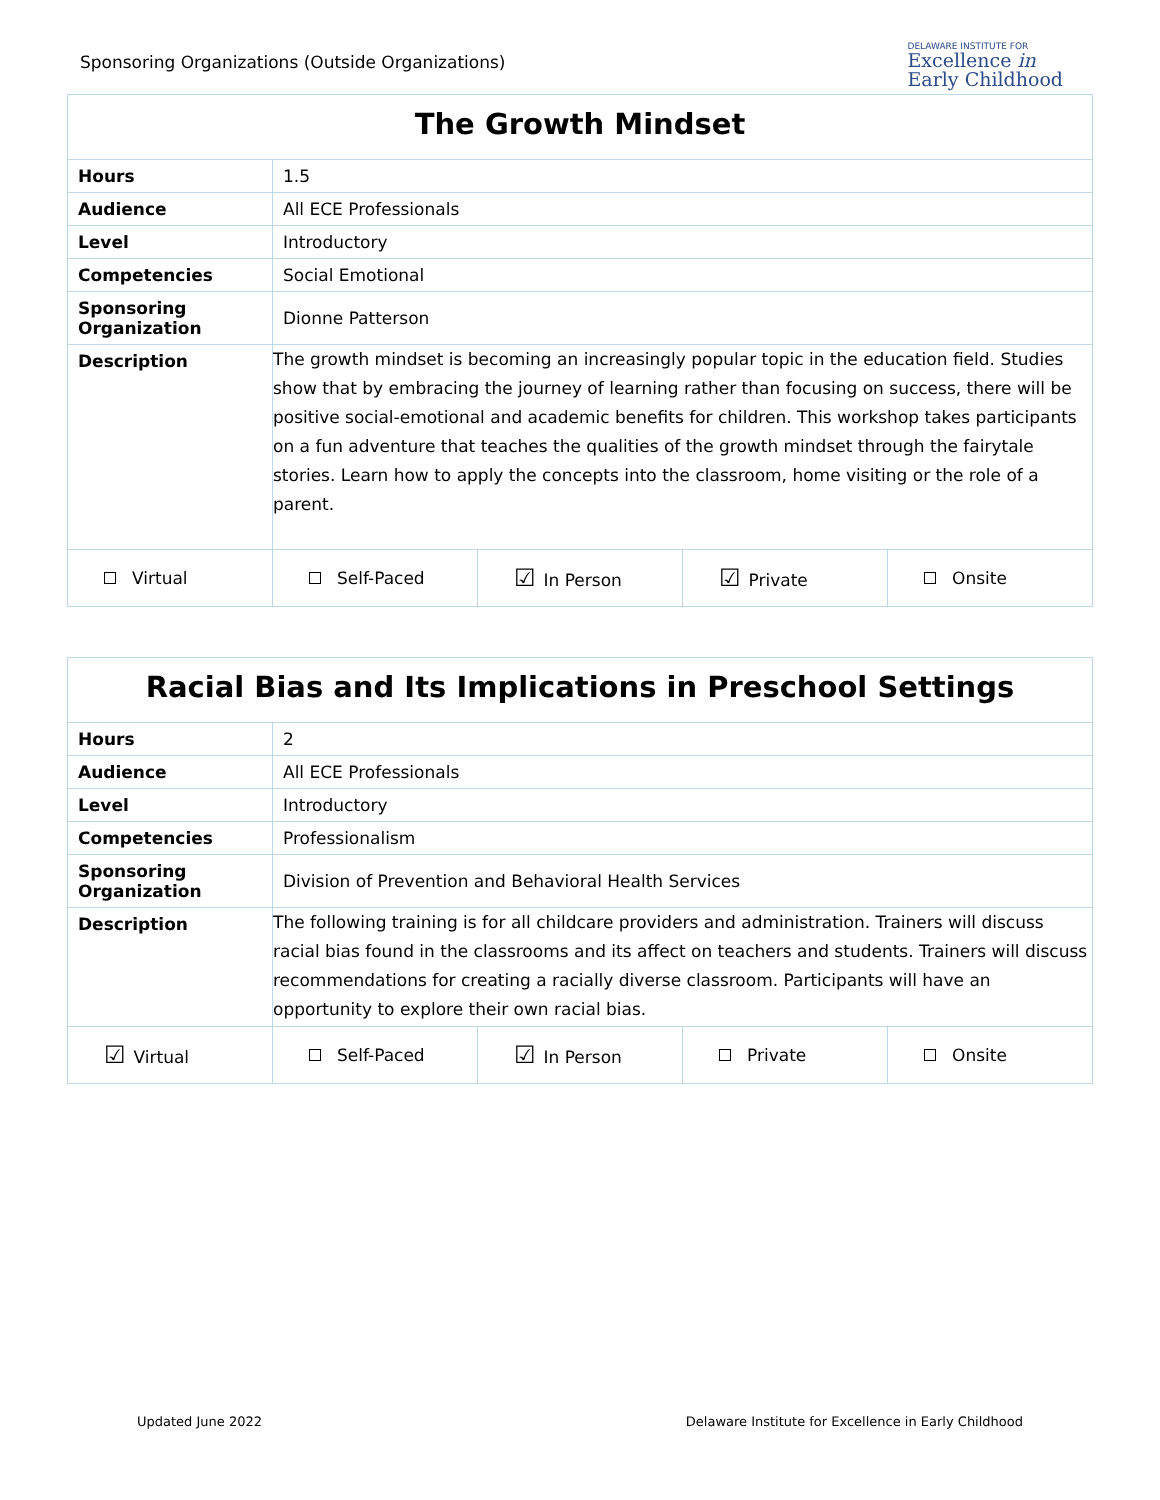Sponsoring Organizations (Outside Organizations)
DELAWARE INSTITUTE FOR
Excellence in
Early Childhood
| The Growth Mindset | | | | |
| --- | --- | --- | --- | --- |
| Hours | 1.5 | | | |
| Audience | All ECE Professionals | | | |
| Level | Introductory | | | |
| Competencies | Social Emotional | | | |
| Sponsoring Organization | Dionne Patterson | | | |
| Description | The growth mindset is becoming an increasingly popular topic in the education field. Studies show that by embracing the journey of learning rather than focusing on success, there will be positive social-emotional and academic benefits for children. This workshop takes participants on a fun adventure that teaches the qualities of the growth mindset through the fairytale stories. Learn how to apply the concepts into the classroom, home visiting or the role of a parent. | | | |
| Virtual | Self-Paced | ☑ In Person | ☑ Private | Onsite |
| Racial Bias and Its Implications in Preschool Settings | | | | |
| --- | --- | --- | --- | --- |
| Hours | 2 | | | |
| Audience | All ECE Professionals | | | |
| Level | Introductory | | | |
| Competencies | Professionalism | | | |
| Sponsoring Organization | Division of Prevention and Behavioral Health Services | | | |
| Description | The following training is for all childcare providers and administration. Trainers will discuss racial bias found in the classrooms and its affect on teachers and students. Trainers will discuss recommendations for creating a racially diverse classroom. Participants will have an opportunity to explore their own racial bias. | | | |
| ☑ Virtual | Self-Paced | ☑ In Person | Private | Onsite |
Updated June 2022 Delaware Institute for Excellence in Early Childhood